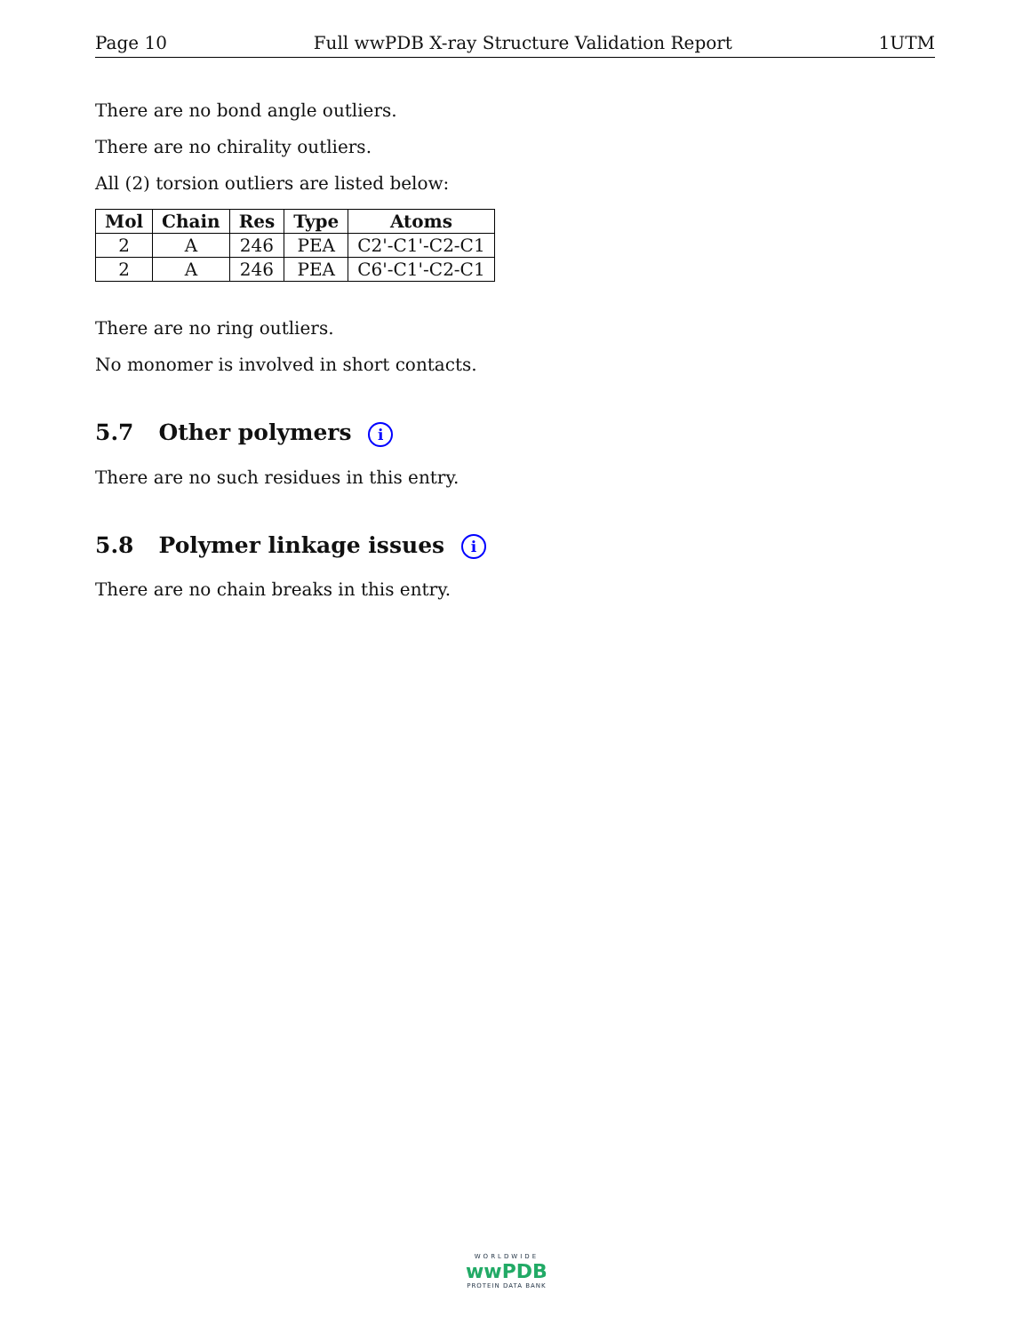Page 10 Full wwPDB X-ray Structure Validation Report 1UTM
There are no bond angle outliers.
There are no chirality outliers.
All (2) torsion outliers are listed below:
| Mol | Chain | Res | Type | Atoms |
| --- | --- | --- | --- | --- |
| 2 | A | 246 | PEA | C2'-C1'-C2-C1 |
| 2 | A | 246 | PEA | C6'-C1'-C2-C1 |
There are no ring outliers.
No monomer is involved in short contacts.
5.7 Other polymers i
There are no such residues in this entry.
5.8 Polymer linkage issues i
There are no chain breaks in this entry.
WORLDWIDE
wwPDB
PROTEIN DATA BANK